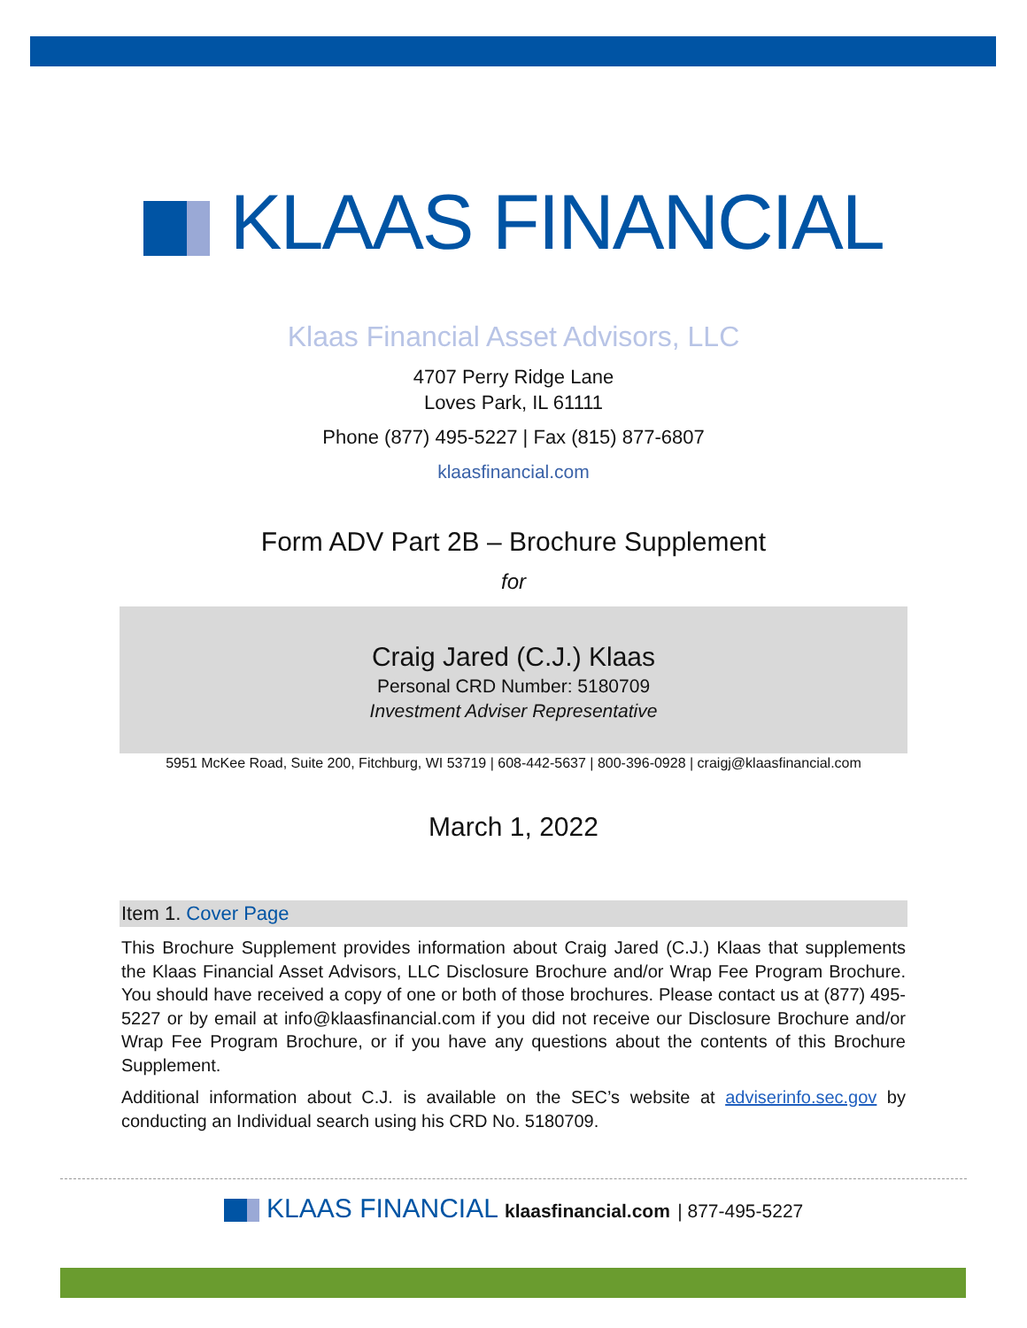KLAAS FINANCIAL
Klaas Financial Asset Advisors, LLC
4707 Perry Ridge Lane
Loves Park, IL 61111
Phone (877) 495-5227 | Fax (815) 877-6807
klaasfinancial.com
Form ADV Part 2B – Brochure Supplement
for
Craig Jared (C.J.) Klaas
Personal CRD Number: 5180709
Investment Adviser Representative
5951 McKee Road, Suite 200, Fitchburg, WI 53719 | 608-442-5637 | 800-396-0928 | craigj@klaasfinancial.com
March 1, 2022
Item 1. Cover Page
This Brochure Supplement provides information about Craig Jared (C.J.) Klaas that supplements the Klaas Financial Asset Advisors, LLC Disclosure Brochure and/or Wrap Fee Program Brochure. You should have received a copy of one or both of those brochures. Please contact us at (877) 495-5227 or by email at info@klaasfinancial.com if you did not receive our Disclosure Brochure and/or Wrap Fee Program Brochure, or if you have any questions about the contents of this Brochure Supplement.
Additional information about C.J. is available on the SEC’s website at adviserinfo.sec.gov by conducting an Individual search using his CRD No. 5180709.
KLAAS FINANCIAL klaasfinancial.com | 877-495-5227